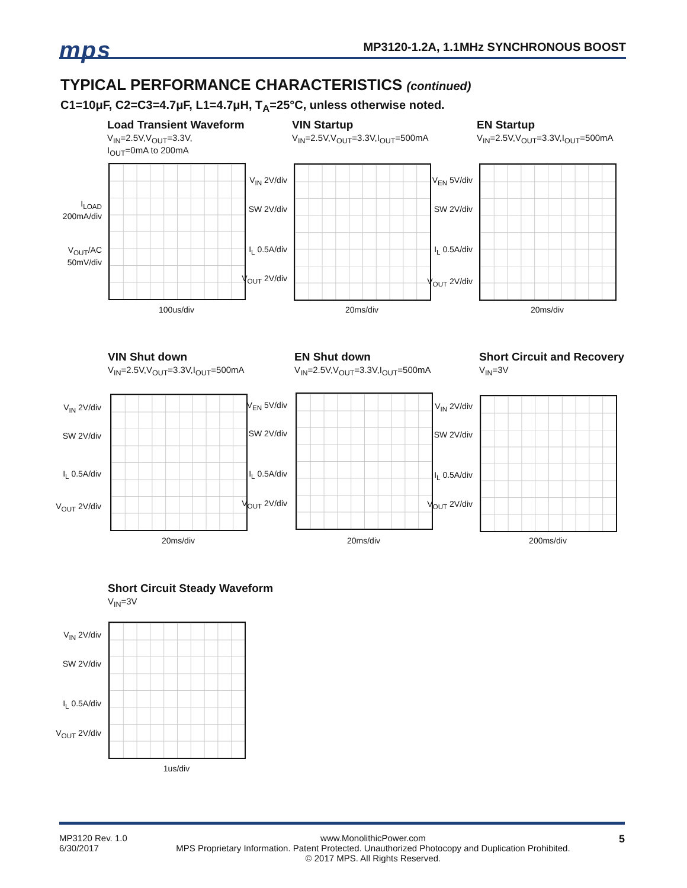mps MP3120-1.2A, 1.1MHz SYNCHRONOUS BOOST
TYPICAL PERFORMANCE CHARACTERISTICS (continued)
C1=10μF, C2=C3=4.7μF, L1=4.7μH, T<sub>A</sub>=25°C, unless otherwise noted.
Load Transient Waveform
V<sub>IN</sub>=2.5V,V<sub>OUT</sub>=3.3V,
I<sub>OUT</sub>=0mA to 200mA
I<sub>LOAD</sub> 200mA/div
V<sub>OUT</sub>/AC 50mV/div
100us/div
VIN Startup
V<sub>IN</sub>=2.5V,V<sub>OUT</sub>=3.3V,I<sub>OUT</sub>=500mA
V<sub>IN</sub> 2V/div
SW 2V/div
I<sub>L</sub> 0.5A/div
V<sub>OUT</sub> 2V/div
20ms/div
EN Startup
V<sub>IN</sub>=2.5V,V<sub>OUT</sub>=3.3V,I<sub>OUT</sub>=500mA
V<sub>EN</sub> 5V/div
SW 2V/div
I<sub>L</sub> 0.5A/div
V<sub>OUT</sub> 2V/div
20ms/div
VIN Shut down
V<sub>IN</sub>=2.5V,V<sub>OUT</sub>=3.3V,I<sub>OUT</sub>=500mA
V<sub>IN</sub> 2V/div
SW 2V/div
I<sub>L</sub> 0.5A/div
V<sub>OUT</sub> 2V/div
20ms/div
EN Shut down
V<sub>IN</sub>=2.5V,V<sub>OUT</sub>=3.3V,I<sub>OUT</sub>=500mA
V<sub>EN</sub> 5V/div
SW 2V/div
I<sub>L</sub> 0.5A/div
V<sub>OUT</sub> 2V/div
20ms/div
Short Circuit and Recovery
V<sub>IN</sub>=3V
V<sub>IN</sub> 2V/div
SW 2V/div
I<sub>L</sub> 0.5A/div
V<sub>OUT</sub> 2V/div
200ms/div
Short Circuit Steady Waveform
V<sub>IN</sub>=3V
V<sub>IN</sub> 2V/div
SW 2V/div
I<sub>L</sub> 0.5A/div
V<sub>OUT</sub> 2V/div
1us/div
MP3120 Rev. 1.0
6/30/2017
www.MonolithicPower.com
MPS Proprietary Information. Patent Protected. Unauthorized Photocopy and Duplication Prohibited.
© 2017 MPS. All Rights Reserved.
5